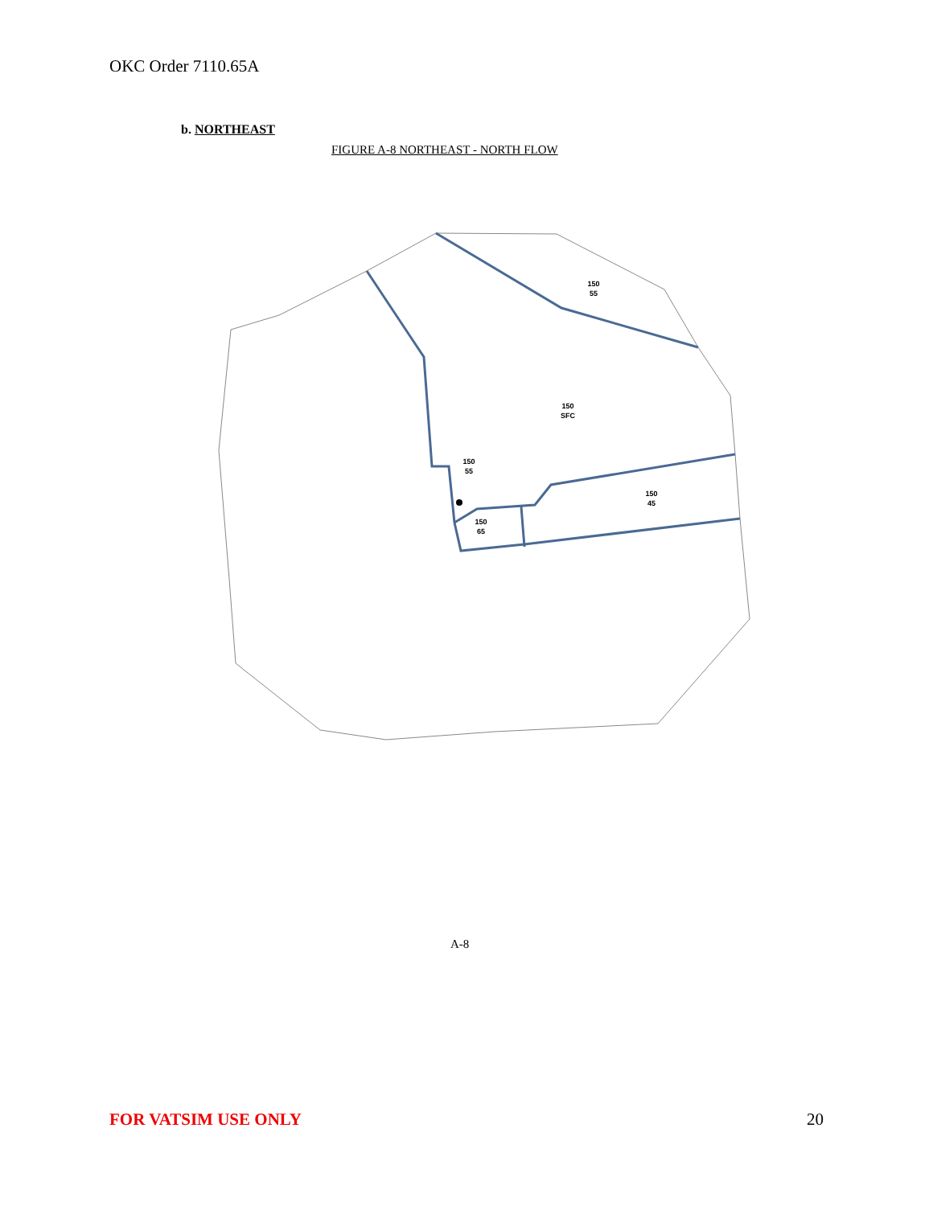OKC Order 7110.65A
b. NORTHEAST
FIGURE A-8 NORTHEAST - NORTH FLOW
150
55
150
SFC
150
55
150
45
150
65
A-8
FOR VATSIM USE ONLY 20